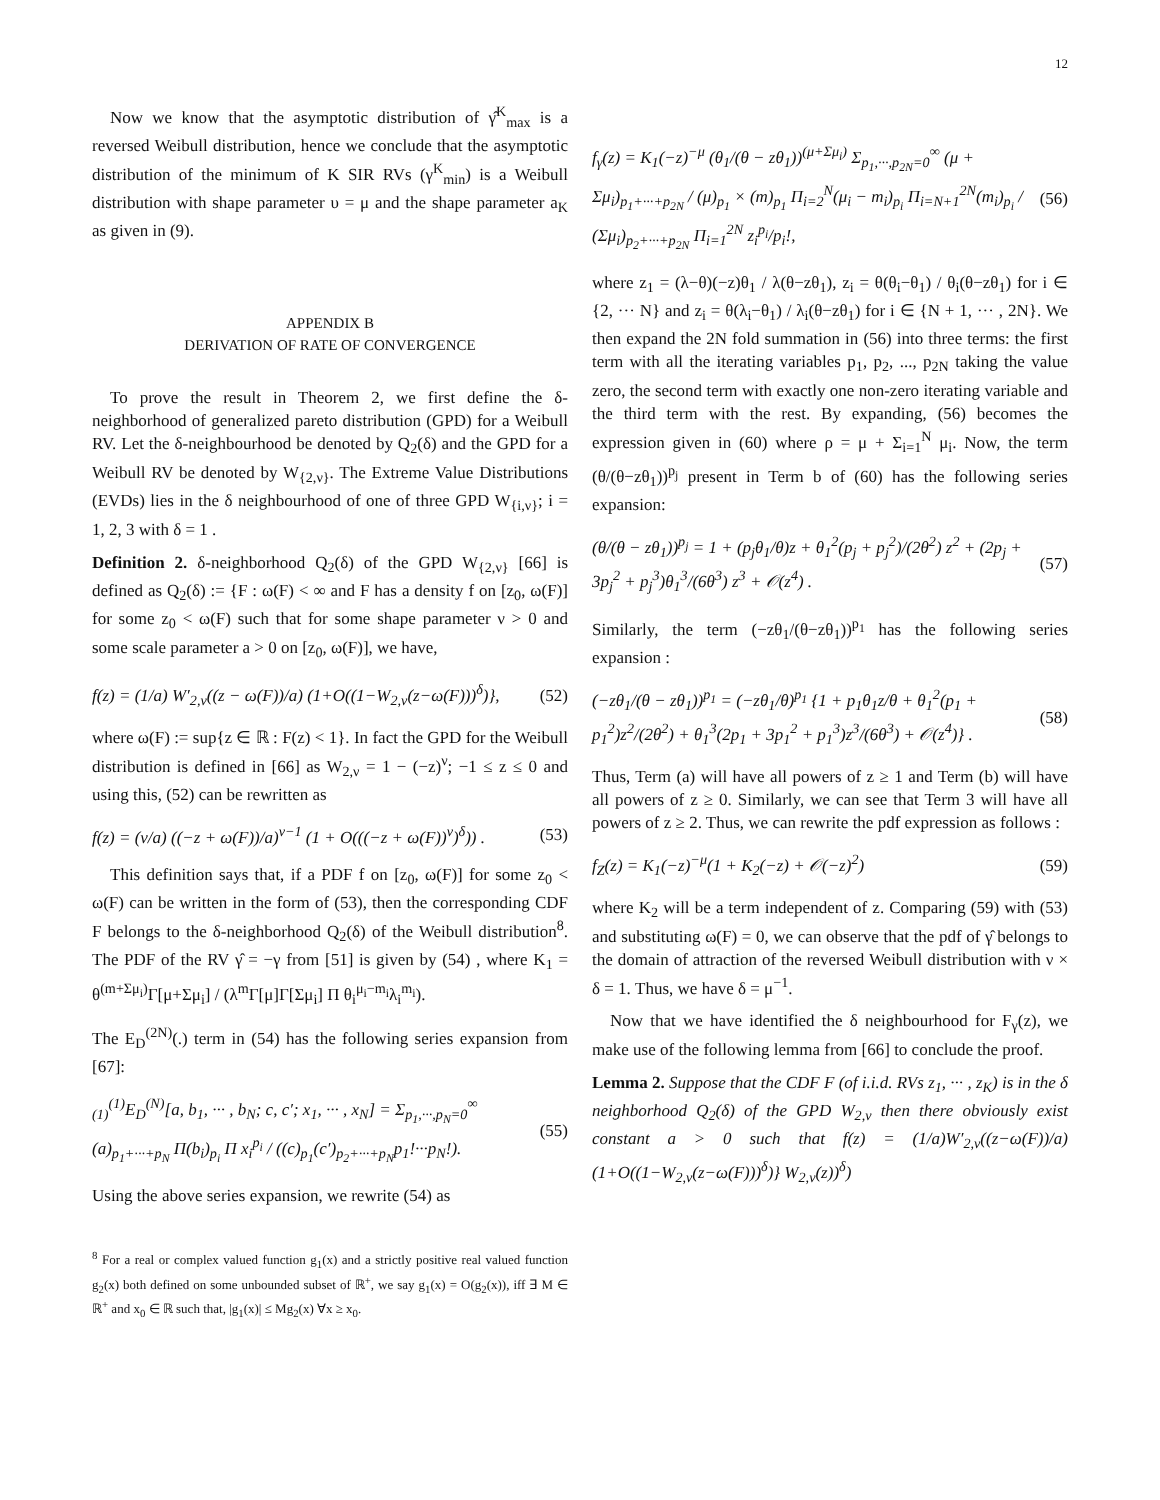12
Now we know that the asymptotic distribution of γ̂<sup>K</sup><sub>max</sub> is a reversed Weibull distribution, hence we conclude that the asymptotic distribution of the minimum of K SIR RVs (γ<sup>K</sup><sub>min</sub>) is a Weibull distribution with shape parameter υ = μ and the shape parameter a<sub>K</sub> as given in (9).
APPENDIX B
DERIVATION OF RATE OF CONVERGENCE
To prove the result in Theorem 2, we first define the δ-neighborhood of generalized pareto distribution (GPD) for a Weibull RV. Let the δ-neighbourhood be denoted by Q<sub>2</sub>(δ) and the GPD for a Weibull RV be denoted by W<sub>{2,ν}</sub>. The Extreme Value Distributions (EVDs) lies in the δ neighbourhood of one of three GPD W<sub>{i,ν}</sub>; i = 1, 2, 3 with δ = 1 .
Definition 2. δ-neighborhood Q<sub>2</sub>(δ) of the GPD W<sub>{2,ν}</sub> [66] is defined as Q<sub>2</sub>(δ) := {F : ω(F) < ∞ and F has a density f on [z<sub>0</sub>, ω(F)] for some z<sub>0</sub> < ω(F) such that for some shape parameter ν > 0 and some scale parameter a > 0 on [z<sub>0</sub>, ω(F)], we have,
f(z) = (1/a) W′<sub>2,ν</sub>((z − ω(F))/a) (1+O((1−W<sub>2,ν</sub>(z−ω(F)))<sup>δ</sup>)}, (52)
where ω(F) := sup{z ∈ ℝ : F(z) < 1}. In fact the GPD for the Weibull distribution is defined in [66] as W<sub>2,ν</sub> = 1 − (−z)<sup>ν</sup>; −1 ≤ z ≤ 0 and using this, (52) can be rewritten as
f(z) = (ν/a) ((−z + ω(F))/a)<sup>ν−1</sup> (1 + O(((−z + ω(F))<sup>ν</sup>)<sup>δ</sup>)) . (53)
This definition says that, if a PDF f on [z<sub>0</sub>, ω(F)] for some z<sub>0</sub> < ω(F) can be written in the form of (53), then the corresponding CDF F belongs to the δ-neighborhood Q<sub>2</sub>(δ) of the Weibull distribution<sup>8</sup>. The PDF of the RV γ̂ = −γ from [51] is given by (54) , where K<sub>1</sub> = θ<sup>(m+Σμ<sub>i</sub>)</sup>Γ[μ+Σμ<sub>i</sub>] / (λ<sup>m</sup>Γ[μ]Γ[Σμ<sub>i</sub>] Π θ<sub>i</sub><sup>μ<sub>i</sub>−m<sub>i</sub></sup>λ<sub>i</sub><sup>m<sub>i</sub></sup>).
The E<sub>D</sub><sup>(2N)</sup>(.) term in (54) has the following series expansion from [67]:
<sub>(1)</sub><sup>(1)</sup>E<sub>D</sub><sup>(N)</sup>[a, b<sub>1</sub>, ··· , b<sub>N</sub>; c, c′; x<sub>1</sub>, ··· , x<sub>N</sub>] = Σ<sub>p<sub>1</sub>,···,p<sub>N</sub>=0</sub><sup>∞</sup> (a)<sub>p<sub>1</sub>+···+p<sub>N</sub></sub> Π(b<sub>i</sub>)<sub>p<sub>i</sub></sub> Π x<sub>i</sub><sup>p<sub>i</sub></sup> / ((c)<sub>p<sub>1</sub></sub>(c′)<sub>p<sub>2</sub>+···+p<sub>N</sub></sub>p<sub>1</sub>!···p<sub>N</sub>!). (55)
Using the above series expansion, we rewrite (54) as
<sup>8</sup> For a real or complex valued function g<sub>1</sub>(x) and a strictly positive real valued function g<sub>2</sub>(x) both defined on some unbounded subset of ℝ<sup>+</sup>, we say g<sub>1</sub>(x) = O(g<sub>2</sub>(x)), iff ∃ M ∈ ℝ<sup>+</sup> and x<sub>0</sub> ∈ ℝ such that, |g<sub>1</sub>(x)| ≤ Mg<sub>2</sub>(x) ∀x ≥ x<sub>0</sub>.
f<sub>γ</sub>(z) = K<sub>1</sub>(−z)<sup>−μ</sup> (θ<sub>1</sub>/(θ − zθ<sub>1</sub>))<sup>(μ+Σμ<sub>i</sub>)</sup> Σ<sub>p<sub>1</sub>,···,p<sub>2N</sub>=0</sub><sup>∞</sup> (μ + Σμ<sub>i</sub>)<sub>p<sub>1</sub>+···+p<sub>2N</sub></sub> / (μ)<sub>p<sub>1</sub></sub> × (m)<sub>p<sub>1</sub></sub> Π<sub>i=2</sub><sup>N</sup>(μ<sub>i</sub> − m<sub>i</sub>)<sub>p<sub>i</sub></sub> Π<sub>i=N+1</sub><sup>2N</sup>(m<sub>i</sub>)<sub>p<sub>i</sub></sub> / (Σμ<sub>i</sub>)<sub>p<sub>2</sub>+···+p<sub>2N</sub></sub> Π<sub>i=1</sub><sup>2N</sup> z<sub>i</sub><sup>p<sub>i</sub></sup>/p<sub>i</sub>!, (56)
where z<sub>1</sub> = (λ−θ)(−z)θ<sub>1</sub> / λ(θ−zθ<sub>1</sub>), z<sub>i</sub> = θ(θ<sub>i</sub>−θ<sub>1</sub>) / θ<sub>i</sub>(θ−zθ<sub>1</sub>) for i ∈ {2, ··· N} and z<sub>i</sub> = θ(λ<sub>i</sub>−θ<sub>1</sub>) / λ<sub>i</sub>(θ−zθ<sub>1</sub>) for i ∈ {N + 1, ··· , 2N}. We then expand the 2N fold summation in (56) into three terms: the first term with all the iterating variables p<sub>1</sub>, p<sub>2</sub>, ..., p<sub>2N</sub> taking the value zero, the second term with exactly one non-zero iterating variable and the third term with the rest. By expanding, (56) becomes the expression given in (60) where ρ = μ + Σ<sub>i=1</sub><sup>N</sup> μ<sub>i</sub>. Now, the term (θ/(θ−zθ<sub>1</sub>))<sup>p<sub>j</sub></sup> present in Term b of (60) has the following series expansion:
(θ/(θ − zθ<sub>1</sub>))<sup>p<sub>j</sub></sup> = 1 + (p<sub>j</sub>θ<sub>1</sub>/θ)z + θ<sub>1</sub><sup>2</sup>(p<sub>j</sub> + p<sub>j</sub><sup>2</sup>)/(2θ<sup>2</sup>) z<sup>2</sup> + (2p<sub>j</sub> + 3p<sub>j</sub><sup>2</sup> + p<sub>j</sub><sup>3</sup>)θ<sub>1</sub><sup>3</sup>/(6θ<sup>3</sup>) z<sup>3</sup> + 𝒪(z<sup>4</sup>) . (57)
Similarly, the term (−zθ<sub>1</sub>/(θ−zθ<sub>1</sub>))<sup>p<sub>1</sub></sup> has the following series expansion :
(−zθ<sub>1</sub>/(θ − zθ<sub>1</sub>))<sup>p<sub>1</sub></sup> = (−zθ<sub>1</sub>/θ)<sup>p<sub>1</sub></sup> {1 + p<sub>1</sub>θ<sub>1</sub>z/θ + θ<sub>1</sub><sup>2</sup>(p<sub>1</sub> + p<sub>1</sub><sup>2</sup>)z<sup>2</sup>/(2θ<sup>2</sup>) + θ<sub>1</sub><sup>3</sup>(2p<sub>1</sub> + 3p<sub>1</sub><sup>2</sup> + p<sub>1</sub><sup>3</sup>)z<sup>3</sup>/(6θ<sup>3</sup>) + 𝒪(z<sup>4</sup>)} . (58)
Thus, Term (a) will have all powers of z ≥ 1 and Term (b) will have all powers of z ≥ 0. Similarly, we can see that Term 3 will have all powers of z ≥ 2. Thus, we can rewrite the pdf expression as follows :
f<sub>Z</sub>(z) = K<sub>1</sub>(−z)<sup>−μ</sup>(1 + K<sub>2</sub>(−z) + 𝒪(−z)<sup>2</sup>) (59)
where K<sub>2</sub> will be a term independent of z. Comparing (59) with (53) and substituting ω(F) = 0, we can observe that the pdf of γ̂ belongs to the domain of attraction of the reversed Weibull distribution with ν × δ = 1. Thus, we have δ = μ<sup>−1</sup>.
Now that we have identified the δ neighbourhood for F<sub>γ</sub>(z), we make use of the following lemma from [66] to conclude the proof.
Lemma 2. Suppose that the CDF F (of i.i.d. RVs z<sub>1</sub>, ··· , z<sub>K</sub>) is in the δ neighborhood Q<sub>2</sub>(δ) of the GPD W<sub>2,ν</sub> then there obviously exist constant a > 0 such that f(z) = (1/a)W′<sub>2,ν</sub>((z−ω(F))/a)(1+O((1−W<sub>2,ν</sub>(z−ω(F)))<sup>δ</sup>)} W<sub>2,ν</sub>(z))<sup>δ</sup>)